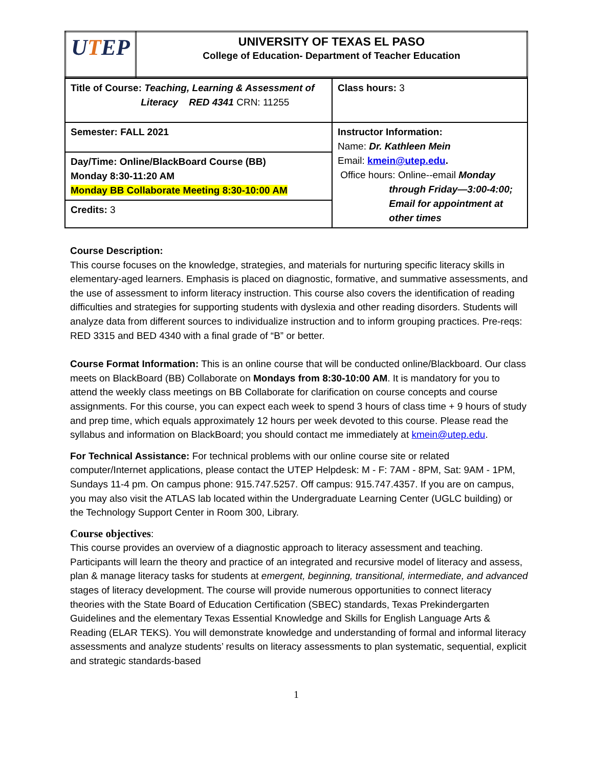| U T EP | UNIVERSITY OF TEXAS EL PASO College of Education- Department of Teacher Education |
| Title of Course: Teaching, Learning & Assessment of Literacy RED 4341 CRN: 11255 | Class hours: 3 |
| Semester: FALL 2021 | Instructor Information: Name: Dr. Kathleen Mein Email: kmein@utep.edu . Office hours: Online--email Monday through Friday—3:00-4:00; Email for appointment at other times |
| Day/Time: Online/BlackBoard Course (BB) Monday 8:30-11:20 AM Monday BB Collaborate Meeting 8:30-10:00 AM | |
| Credits: 3 | |
Course Description:
This course focuses on the knowledge, strategies, and materials for nurturing specific literacy skills in elementary-aged learners. Emphasis is placed on diagnostic, formative, and summative assessments, and the use of assessment to inform literacy instruction. This course also covers the identification of reading difficulties and strategies for supporting students with dyslexia and other reading disorders. Students will analyze data from different sources to individualize instruction and to inform grouping practices. Pre-reqs: RED 3315 and BED 4340 with a final grade of “B” or better.
Course Format Information: This is an online course that will be conducted online/Blackboard. Our class meets on BlackBoard (BB) Collaborate on Mondays from 8:30-10:00 AM. It is mandatory for you to attend the weekly class meetings on BB Collaborate for clarification on course concepts and course assignments. For this course, you can expect each week to spend 3 hours of class time + 9 hours of study and prep time, which equals approximately 12 hours per week devoted to this course. Please read the syllabus and information on BlackBoard; you should contact me immediately at kmein@utep.edu.
For Technical Assistance: For technical problems with our online course site or related computer/Internet applications, please contact the UTEP Helpdesk: M - F: 7AM - 8PM, Sat: 9AM - 1PM, Sundays 11-4 pm. On campus phone: 915.747.5257. Off campus: 915.747.4357. If you are on campus, you may also visit the ATLAS lab located within the Undergraduate Learning Center (UGLC building) or the Technology Support Center in Room 300, Library.
Course objectives:
This course provides an overview of a diagnostic approach to literacy assessment and teaching. Participants will learn the theory and practice of an integrated and recursive model of literacy and assess, plan & manage literacy tasks for students at emergent, beginning, transitional, intermediate, and advanced stages of literacy development. The course will provide numerous opportunities to connect literacy theories with the State Board of Education Certification (SBEC) standards, Texas Prekindergarten Guidelines and the elementary Texas Essential Knowledge and Skills for English Language Arts & Reading (ELAR TEKS). You will demonstrate knowledge and understanding of formal and informal literacy assessments and analyze students’ results on literacy assessments to plan systematic, sequential, explicit and strategic standards-based
1